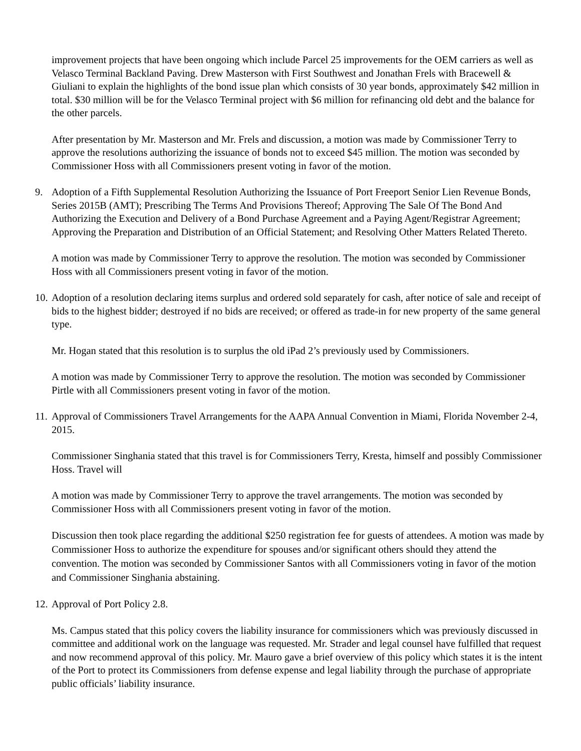improvement projects that have been ongoing which include Parcel 25 improvements for the OEM carriers as well as Velasco Terminal Backland Paving. Drew Masterson with First Southwest and Jonathan Frels with Bracewell & Giuliani to explain the highlights of the bond issue plan which consists of 30 year bonds, approximately $42 million in total. $30 million will be for the Velasco Terminal project with $6 million for refinancing old debt and the balance for the other parcels.
After presentation by Mr. Masterson and Mr. Frels and discussion, a motion was made by Commissioner Terry to approve the resolutions authorizing the issuance of bonds not to exceed $45 million. The motion was seconded by Commissioner Hoss with all Commissioners present voting in favor of the motion.
9. Adoption of a Fifth Supplemental Resolution Authorizing the Issuance of Port Freeport Senior Lien Revenue Bonds, Series 2015B (AMT); Prescribing The Terms And Provisions Thereof; Approving The Sale Of The Bond And Authorizing the Execution and Delivery of a Bond Purchase Agreement and a Paying Agent/Registrar Agreement; Approving the Preparation and Distribution of an Official Statement; and Resolving Other Matters Related Thereto.
A motion was made by Commissioner Terry to approve the resolution. The motion was seconded by Commissioner Hoss with all Commissioners present voting in favor of the motion.
10. Adoption of a resolution declaring items surplus and ordered sold separately for cash, after notice of sale and receipt of bids to the highest bidder; destroyed if no bids are received; or offered as trade-in for new property of the same general type.
Mr. Hogan stated that this resolution is to surplus the old iPad 2’s previously used by Commissioners.
A motion was made by Commissioner Terry to approve the resolution. The motion was seconded by Commissioner Pirtle with all Commissioners present voting in favor of the motion.
11. Approval of Commissioners Travel Arrangements for the AAPA Annual Convention in Miami, Florida November 2-4, 2015.
Commissioner Singhania stated that this travel is for Commissioners Terry, Kresta, himself and possibly Commissioner Hoss. Travel will
A motion was made by Commissioner Terry to approve the travel arrangements. The motion was seconded by Commissioner Hoss with all Commissioners present voting in favor of the motion.
Discussion then took place regarding the additional $250 registration fee for guests of attendees. A motion was made by Commissioner Hoss to authorize the expenditure for spouses and/or significant others should they attend the convention. The motion was seconded by Commissioner Santos with all Commissioners voting in favor of the motion and Commissioner Singhania abstaining.
12. Approval of Port Policy 2.8.
Ms. Campus stated that this policy covers the liability insurance for commissioners which was previously discussed in committee and additional work on the language was requested. Mr. Strader and legal counsel have fulfilled that request and now recommend approval of this policy. Mr. Mauro gave a brief overview of this policy which states it is the intent of the Port to protect its Commissioners from defense expense and legal liability through the purchase of appropriate public officials’ liability insurance.